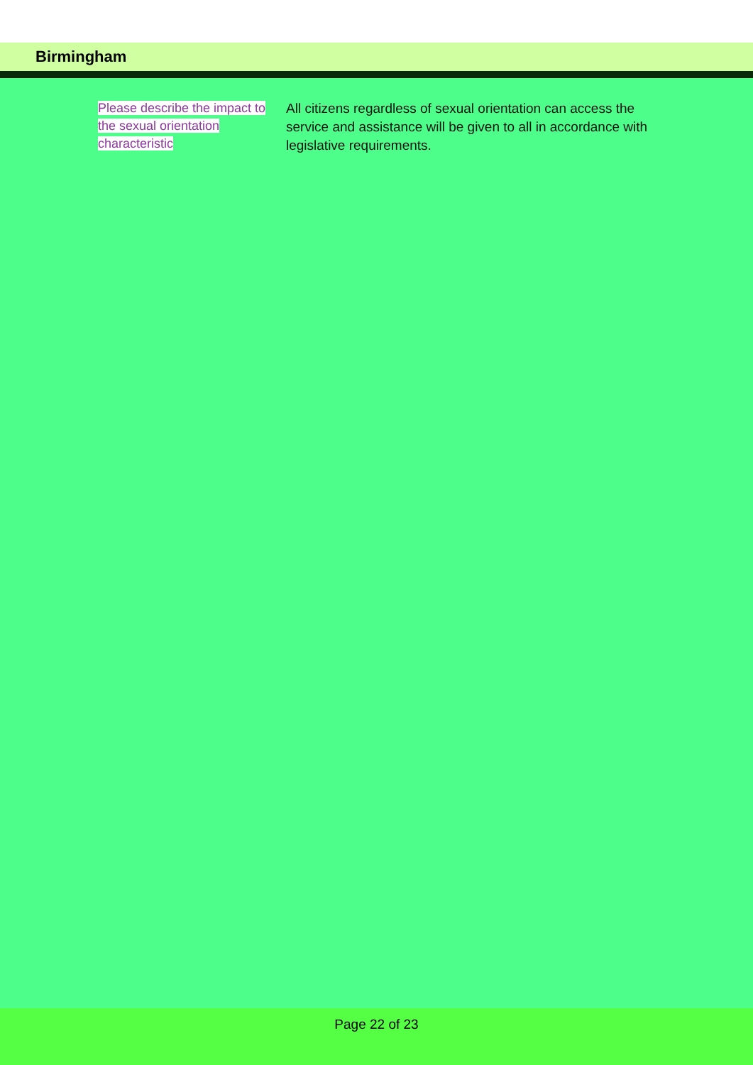Birmingham
Please describe the impact to the sexual orientation characteristic
All citizens regardless of sexual orientation can access the service and assistance will be given to all in accordance with legislative requirements.
Page 22 of 23